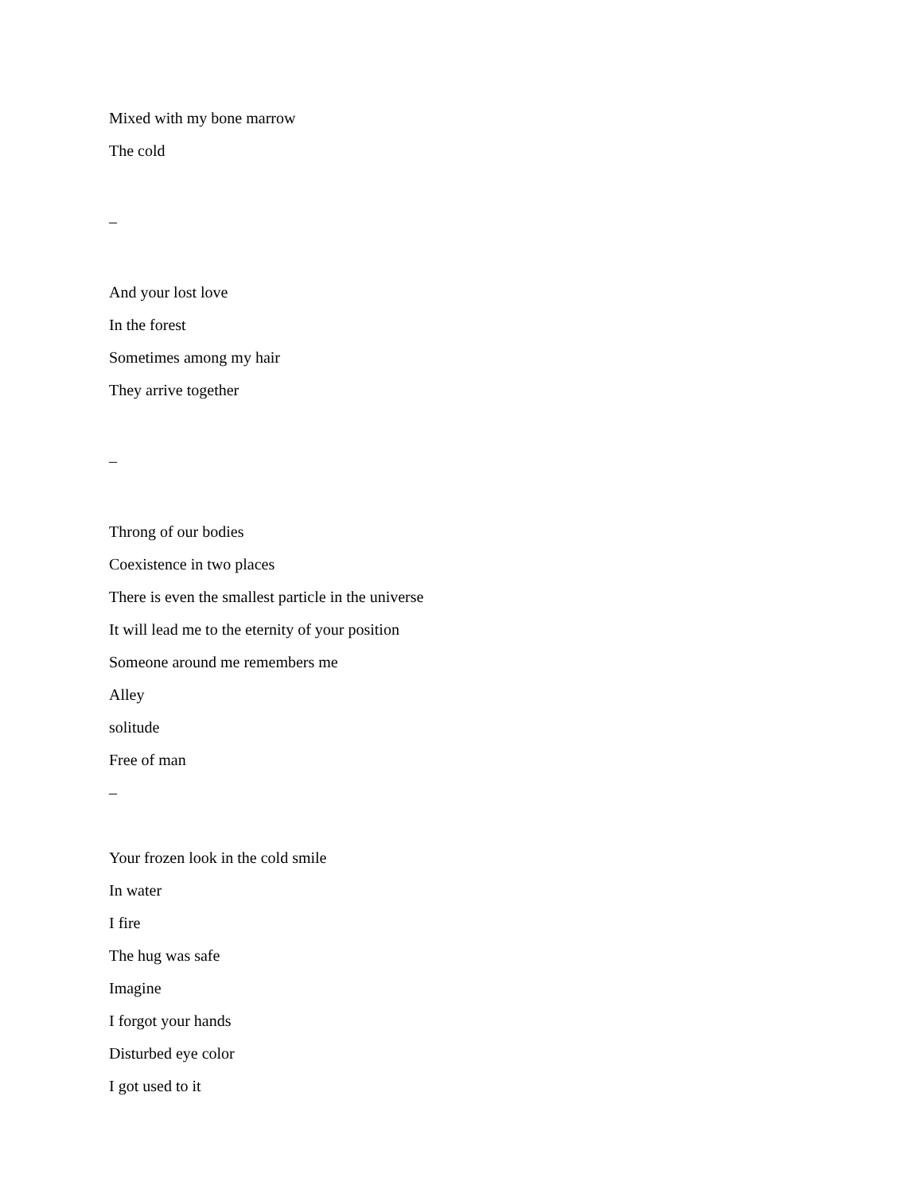Mixed with my bone marrow
The cold
–
And your lost love
In the forest
Sometimes among my hair
They arrive together
–
Throng of our bodies
Coexistence in two places
There is even the smallest particle in the universe
It will lead me to the eternity of your position
Someone around me remembers me
Alley
solitude
Free of man
–
Your frozen look in the cold smile
In water
I fire
The hug was safe
Imagine
I forgot your hands
Disturbed eye color
I got used to it